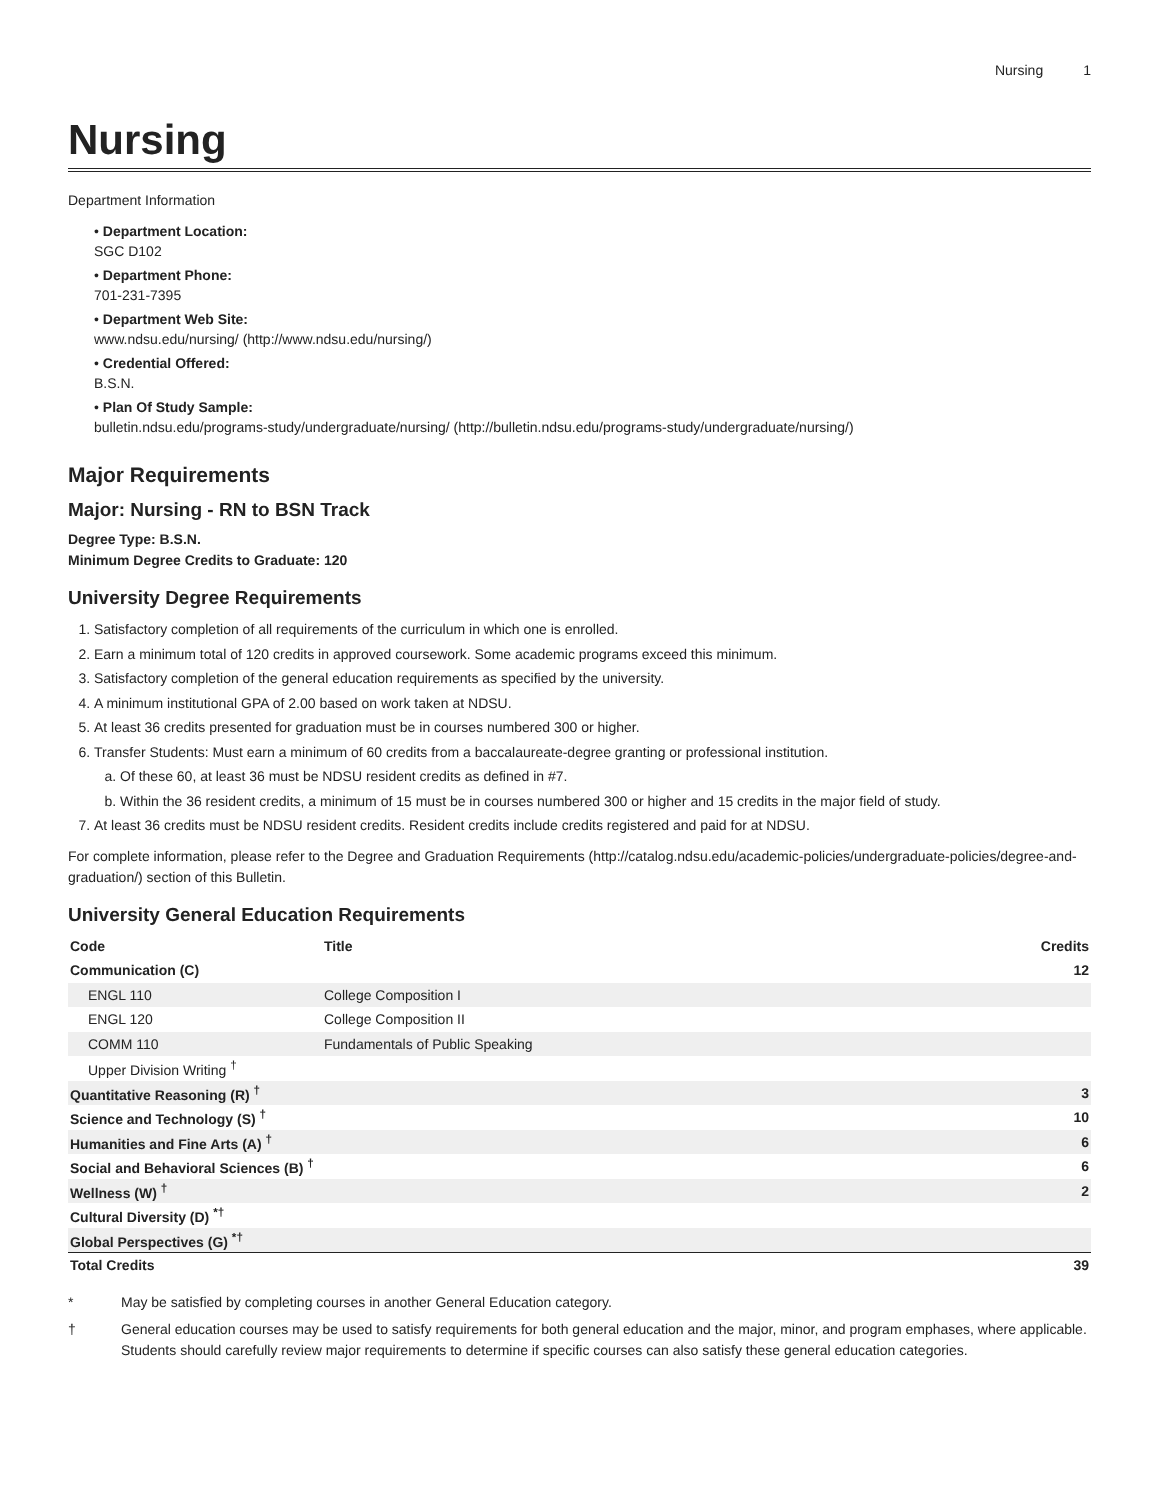Nursing 1
Nursing
Department Information
• Department Location:
SGC D102
• Department Phone:
701-231-7395
• Department Web Site:
www.ndsu.edu/nursing/ (http://www.ndsu.edu/nursing/)
• Credential Offered:
B.S.N.
• Plan Of Study Sample:
bulletin.ndsu.edu/programs-study/undergraduate/nursing/ (http://bulletin.ndsu.edu/programs-study/undergraduate/nursing/)
Major Requirements
Major: Nursing - RN to BSN Track
Degree Type: B.S.N.
Minimum Degree Credits to Graduate: 120
University Degree Requirements
Satisfactory completion of all requirements of the curriculum in which one is enrolled.
Earn a minimum total of 120 credits in approved coursework. Some academic programs exceed this minimum.
Satisfactory completion of the general education requirements as specified by the university.
A minimum institutional GPA of 2.00 based on work taken at NDSU.
At least 36 credits presented for graduation must be in courses numbered 300 or higher.
Transfer Students: Must earn a minimum of 60 credits from a baccalaureate-degree granting or professional institution.
Of these 60, at least 36 must be NDSU resident credits as defined in #7.
Within the 36 resident credits, a minimum of 15 must be in courses numbered 300 or higher and 15 credits in the major field of study.
At least 36 credits must be NDSU resident credits. Resident credits include credits registered and paid for at NDSU.
For complete information, please refer to the Degree and Graduation Requirements (http://catalog.ndsu.edu/academic-policies/undergraduate-policies/degree-and-graduation/) section of this Bulletin.
University General Education Requirements
| Code | Title | Credits |
| --- | --- | --- |
| Communication (C) | | 12 |
| ENGL 110 | College Composition I | |
| ENGL 120 | College Composition II | |
| COMM 110 | Fundamentals of Public Speaking | |
| Upper Division Writing <sup>†</sup> | | |
| Quantitative Reasoning (R) <sup>†</sup> | | 3 |
| Science and Technology (S) <sup>†</sup> | | 10 |
| Humanities and Fine Arts (A) <sup>†</sup> | | 6 |
| Social and Behavioral Sciences (B) <sup>†</sup> | | 6 |
| Wellness (W) <sup>†</sup> | | 2 |
| Cultural Diversity (D) <sup>*†</sup> | | |
| Global Perspectives (G) <sup>*†</sup> | | |
| Total Credits | | 39 |
* May be satisfied by completing courses in another General Education category.
† General education courses may be used to satisfy requirements for both general education and the major, minor, and program emphases, where applicable. Students should carefully review major requirements to determine if specific courses can also satisfy these general education categories.